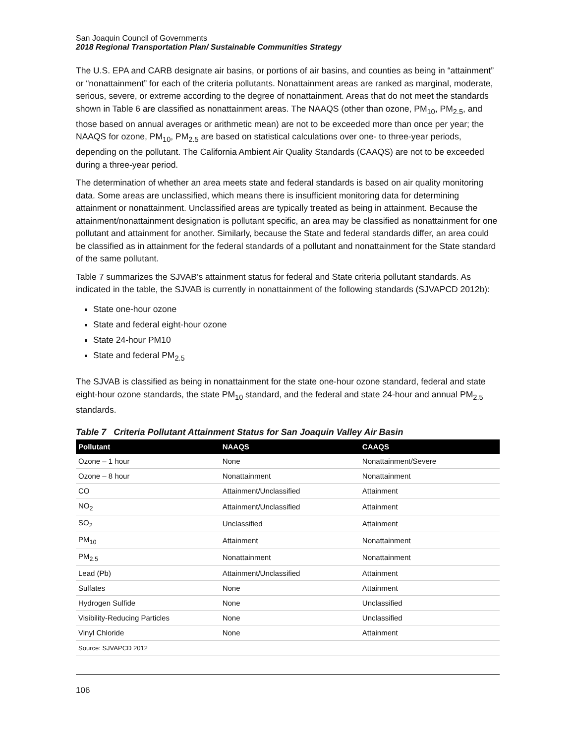San Joaquin Council of Governments
2018 Regional Transportation Plan/ Sustainable Communities Strategy
The U.S. EPA and CARB designate air basins, or portions of air basins, and counties as being in “attainment” or “nonattainment” for each of the criteria pollutants. Nonattainment areas are ranked as marginal, moderate, serious, severe, or extreme according to the degree of nonattainment. Areas that do not meet the standards shown in Table 6 are classified as nonattainment areas. The NAAQS (other than ozone, PM<sub>10</sub>, PM<sub>2.5</sub>, and those based on annual averages or arithmetic mean) are not to be exceeded more than once per year; the NAAQS for ozone, PM<sub>10</sub>, PM<sub>2.5</sub> are based on statistical calculations over one- to three-year periods, depending on the pollutant. The California Ambient Air Quality Standards (CAAQS) are not to be exceeded during a three-year period.
The determination of whether an area meets state and federal standards is based on air quality monitoring data. Some areas are unclassified, which means there is insufficient monitoring data for determining attainment or nonattainment. Unclassified areas are typically treated as being in attainment. Because the attainment/nonattainment designation is pollutant specific, an area may be classified as nonattainment for one pollutant and attainment for another. Similarly, because the State and federal standards differ, an area could be classified as in attainment for the federal standards of a pollutant and nonattainment for the State standard of the same pollutant.
Table 7 summarizes the SJVAB’s attainment status for federal and State criteria pollutant standards. As indicated in the table, the SJVAB is currently in nonattainment of the following standards (SJVAPCD 2012b):
State one-hour ozone
State and federal eight-hour ozone
State 24-hour PM10
State and federal PM<sub>2.5</sub>
The SJVAB is classified as being in nonattainment for the state one-hour ozone standard, federal and state eight-hour ozone standards, the state PM<sub>10</sub> standard, and the federal and state 24-hour and annual PM<sub>2.5</sub> standards.
Table 7 Criteria Pollutant Attainment Status for San Joaquin Valley Air Basin
| Pollutant | NAAQS | CAAQS |
| --- | --- | --- |
| Ozone – 1 hour | None | Nonattainment/Severe |
| Ozone – 8 hour | Nonattainment | Nonattainment |
| CO | Attainment/Unclassified | Attainment |
| NO<sub>2</sub> | Attainment/Unclassified | Attainment |
| SO<sub>2</sub> | Unclassified | Attainment |
| PM<sub>10</sub> | Attainment | Nonattainment |
| PM<sub>2.5</sub> | Nonattainment | Nonattainment |
| Lead (Pb) | Attainment/Unclassified | Attainment |
| Sulfates | None | Attainment |
| Hydrogen Sulfide | None | Unclassified |
| Visibility-Reducing Particles | None | Unclassified |
| Vinyl Chloride | None | Attainment |
| Source: SJVAPCD 2012 | | |
106